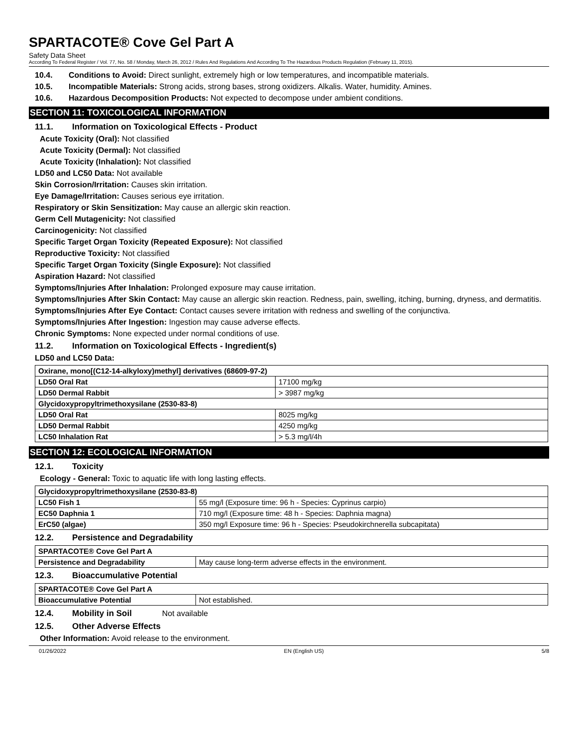SPARTACOTE® Cove Gel Part A
Safety Data Sheet
According To Federal Register / Vol. 77, No. 58 / Monday, March 26, 2012 / Rules And Regulations And According To The Hazardous Products Regulation (February 11, 2015).
10.4. Conditions to Avoid: Direct sunlight, extremely high or low temperatures, and incompatible materials.
10.5. Incompatible Materials: Strong acids, strong bases, strong oxidizers. Alkalis. Water, humidity. Amines.
10.6. Hazardous Decomposition Products: Not expected to decompose under ambient conditions.
SECTION 11: TOXICOLOGICAL INFORMATION
11.1. Information on Toxicological Effects - Product
Acute Toxicity (Oral): Not classified
Acute Toxicity (Dermal): Not classified
Acute Toxicity (Inhalation): Not classified
LD50 and LC50 Data: Not available
Skin Corrosion/Irritation: Causes skin irritation.
Eye Damage/Irritation: Causes serious eye irritation.
Respiratory or Skin Sensitization: May cause an allergic skin reaction.
Germ Cell Mutagenicity: Not classified
Carcinogenicity: Not classified
Specific Target Organ Toxicity (Repeated Exposure): Not classified
Reproductive Toxicity: Not classified
Specific Target Organ Toxicity (Single Exposure): Not classified
Aspiration Hazard: Not classified
Symptoms/Injuries After Inhalation: Prolonged exposure may cause irritation.
Symptoms/Injuries After Skin Contact: May cause an allergic skin reaction. Redness, pain, swelling, itching, burning, dryness, and dermatitis.
Symptoms/Injuries After Eye Contact: Contact causes severe irritation with redness and swelling of the conjunctiva.
Symptoms/Injuries After Ingestion: Ingestion may cause adverse effects.
Chronic Symptoms: None expected under normal conditions of use.
11.2. Information on Toxicological Effects - Ingredient(s)
LD50 and LC50 Data:
| Oxirane, mono[(C12-14-alkyloxy)methyl] derivatives (68609-97-2) | |
| --- | --- |
| LD50 Oral Rat | 17100 mg/kg |
| LD50 Dermal Rabbit | > 3987 mg/kg |
| Glycidoxypropyltrimethoxysilane (2530-83-8) | |
| LD50 Oral Rat | 8025 mg/kg |
| LD50 Dermal Rabbit | 4250 mg/kg |
| LC50 Inhalation Rat | > 5.3 mg/l/4h |
SECTION 12: ECOLOGICAL INFORMATION
12.1. Toxicity
Ecology - General: Toxic to aquatic life with long lasting effects.
| Glycidoxypropyltrimethoxysilane (2530-83-8) | |
| --- | --- |
| LC50 Fish 1 | 55 mg/l (Exposure time: 96 h - Species: Cyprinus carpio) |
| EC50 Daphnia 1 | 710 mg/l (Exposure time: 48 h - Species: Daphnia magna) |
| ErC50 (algae) | 350 mg/l Exposure time: 96 h - Species: Pseudokirchnerella subcapitata) |
12.2. Persistence and Degradability
| SPARTACOTE® Cove Gel Part A | |
| --- | --- |
| Persistence and Degradability | May cause long-term adverse effects in the environment. |
12.3. Bioaccumulative Potential
| SPARTACOTE® Cove Gel Part A | |
| --- | --- |
| Bioaccumulative Potential | Not established. |
12.4. Mobility in Soil Not available
12.5. Other Adverse Effects
Other Information: Avoid release to the environment.
01/26/2022 EN (English US) 5/8